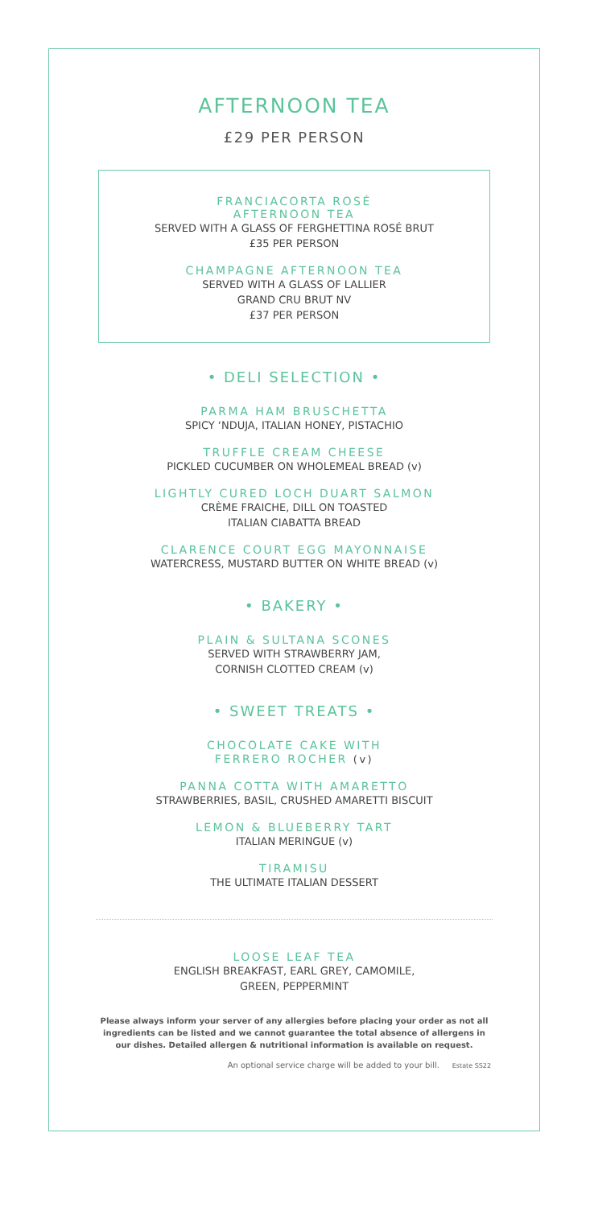AFTERNOON TEA
£29 PER PERSON
FRANCIACORTA ROSÉ
AFTERNOON TEA
SERVED WITH A GLASS OF FERGHETTINA ROSÉ BRUT
£35 PER PERSON
CHAMPAGNE AFTERNOON TEA
SERVED WITH A GLASS OF LALLIER
GRAND CRU BRUT NV
£37 PER PERSON
• DELI SELECTION •
PARMA HAM BRUSCHETTA
SPICY ‘NDUJA, ITALIAN HONEY, PISTACHIO
TRUFFLE CREAM CHEESE
PICKLED CUCUMBER ON WHOLEMEAL BREAD (v)
LIGHTLY CURED LOCH DUART SALMON
CRÈME FRAICHE, DILL ON TOASTED
ITALIAN CIABATTA BREAD
CLARENCE COURT EGG MAYONNAISE
WATERCRESS, MUSTARD BUTTER ON WHITE BREAD (v)
• BAKERY •
PLAIN & SULTANA SCONES
SERVED WITH STRAWBERRY JAM,
CORNISH CLOTTED CREAM (v)
• SWEET TREATS •
CHOCOLATE CAKE WITH
FERRERO ROCHER (v)
PANNA COTTA WITH AMARETTO
STRAWBERRIES, BASIL, CRUSHED AMARETTI BISCUIT
LEMON & BLUEBERRY TART
ITALIAN MERINGUE (v)
TIRAMISU
THE ULTIMATE ITALIAN DESSERT
LOOSE LEAF TEA
ENGLISH BREAKFAST, EARL GREY, CAMOMILE,
GREEN, PEPPERMINT
Please always inform your server of any allergies before placing your order as not all ingredients can be listed and we cannot guarantee the total absence of allergens in our dishes. Detailed allergen & nutritional information is available on request.
An optional service charge will be added to your bill. Estate SS22